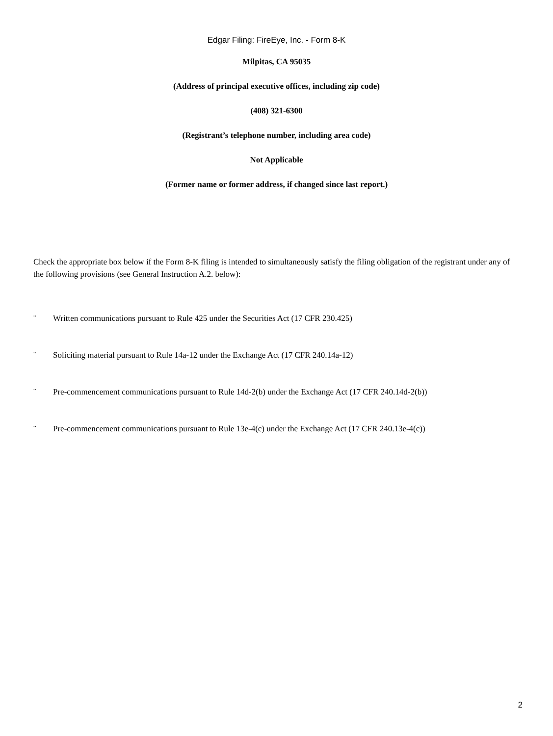Edgar Filing: FireEye, Inc. - Form 8-K
Milpitas, CA 95035
(Address of principal executive offices, including zip code)
(408) 321-6300
(Registrant’s telephone number, including area code)
Not Applicable
(Former name or former address, if changed since last report.)
Check the appropriate box below if the Form 8-K filing is intended to simultaneously satisfy the filing obligation of the registrant under any of the following provisions (see General Instruction A.2. below):
¨ Written communications pursuant to Rule 425 under the Securities Act (17 CFR 230.425)
¨ Soliciting material pursuant to Rule 14a-12 under the Exchange Act (17 CFR 240.14a-12)
¨ Pre-commencement communications pursuant to Rule 14d-2(b) under the Exchange Act (17 CFR 240.14d-2(b))
¨ Pre-commencement communications pursuant to Rule 13e-4(c) under the Exchange Act (17 CFR 240.13e-4(c))
2